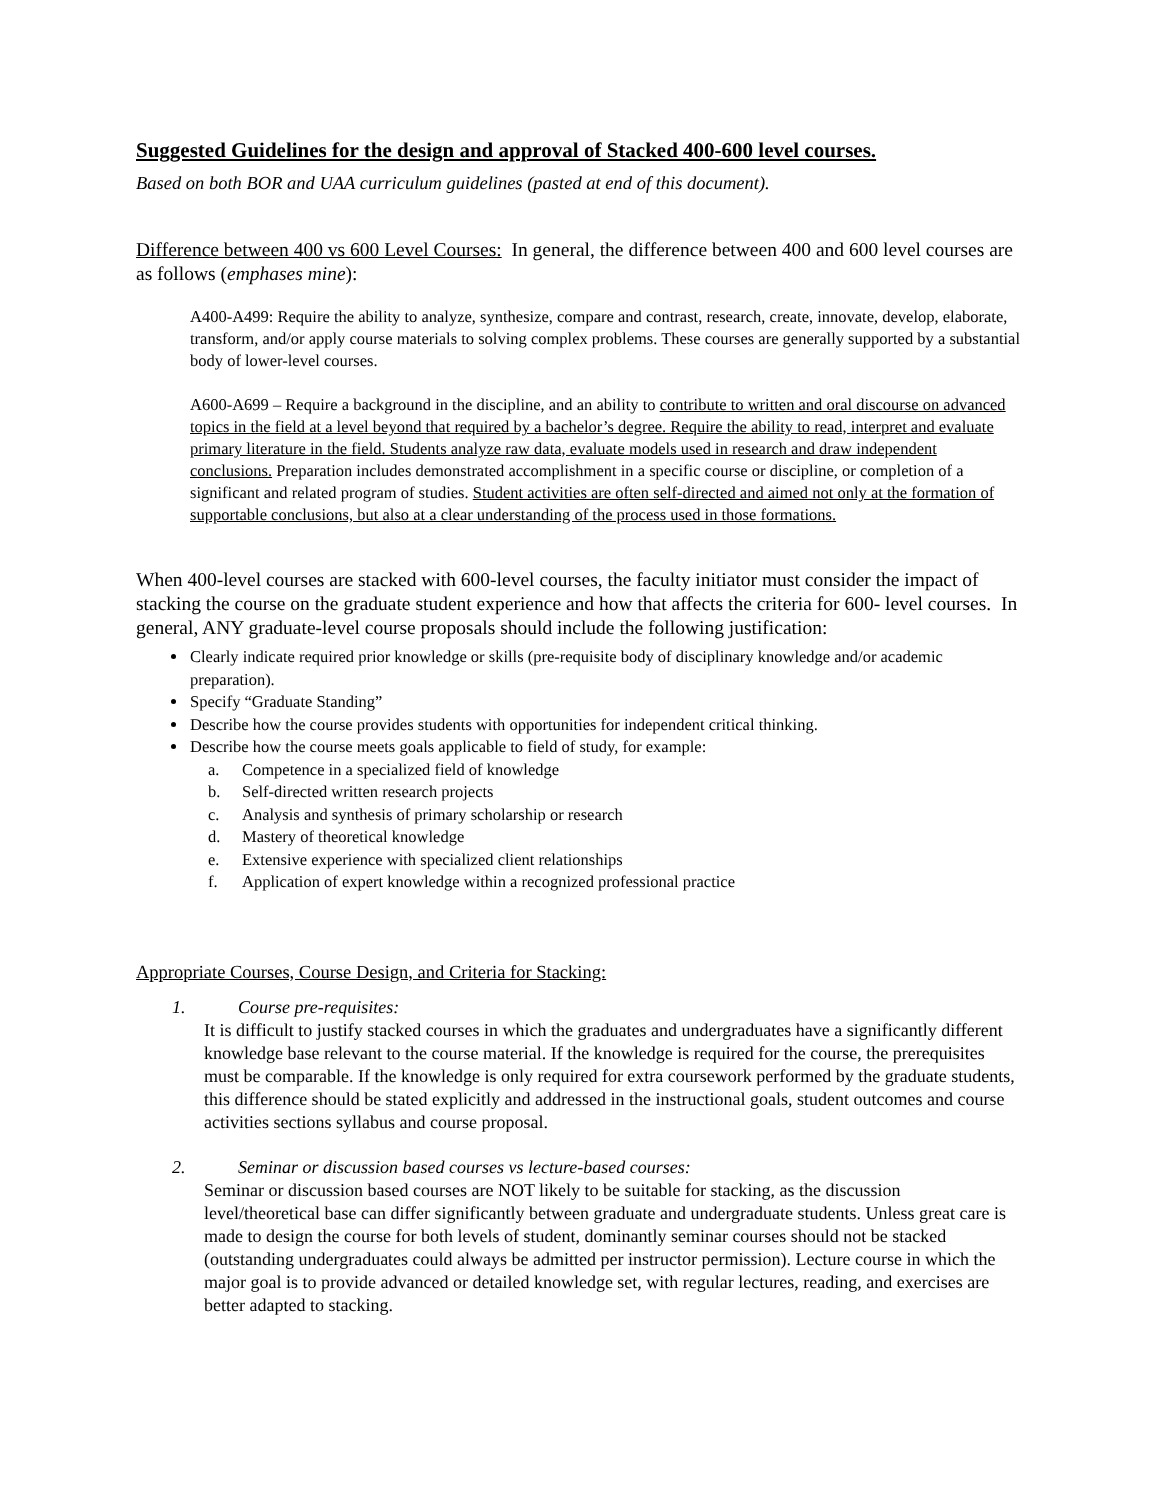Suggested Guidelines for the design and approval of Stacked 400-600 level courses.
Based on both BOR and UAA curriculum guidelines (pasted at end of this document).
Difference between 400 vs 600 Level Courses: In general, the difference between 400 and 600 level courses are as follows (emphases mine):
A400-A499: Require the ability to analyze, synthesize, compare and contrast, research, create, innovate, develop, elaborate, transform, and/or apply course materials to solving complex problems. These courses are generally supported by a substantial body of lower-level courses.
A600-A699 – Require a background in the discipline, and an ability to contribute to written and oral discourse on advanced topics in the field at a level beyond that required by a bachelor’s degree. Require the ability to read, interpret and evaluate primary literature in the field. Students analyze raw data, evaluate models used in research and draw independent conclusions. Preparation includes demonstrated accomplishment in a specific course or discipline, or completion of a significant and related program of studies. Student activities are often self-directed and aimed not only at the formation of supportable conclusions, but also at a clear understanding of the process used in those formations.
When 400-level courses are stacked with 600-level courses, the faculty initiator must consider the impact of stacking the course on the graduate student experience and how that affects the criteria for 600- level courses. In general, ANY graduate-level course proposals should include the following justification:
Clearly indicate required prior knowledge or skills (pre-requisite body of disciplinary knowledge and/or academic preparation).
Specify “Graduate Standing”
Describe how the course provides students with opportunities for independent critical thinking.
Describe how the course meets goals applicable to field of study, for example:
a. Competence in a specialized field of knowledge
b. Self-directed written research projects
c. Analysis and synthesis of primary scholarship or research
d. Mastery of theoretical knowledge
e. Extensive experience with specialized client relationships
f. Application of expert knowledge within a recognized professional practice
Appropriate Courses, Course Design, and Criteria for Stacking:
1. Course pre-requisites:
It is difficult to justify stacked courses in which the graduates and undergraduates have a significantly different knowledge base relevant to the course material. If the knowledge is required for the course, the prerequisites must be comparable. If the knowledge is only required for extra coursework performed by the graduate students, this difference should be stated explicitly and addressed in the instructional goals, student outcomes and course activities sections syllabus and course proposal.
2. Seminar or discussion based courses vs lecture-based courses:
Seminar or discussion based courses are NOT likely to be suitable for stacking, as the discussion level/theoretical base can differ significantly between graduate and undergraduate students. Unless great care is made to design the course for both levels of student, dominantly seminar courses should not be stacked (outstanding undergraduates could always be admitted per instructor permission). Lecture course in which the major goal is to provide advanced or detailed knowledge set, with regular lectures, reading, and exercises are better adapted to stacking.